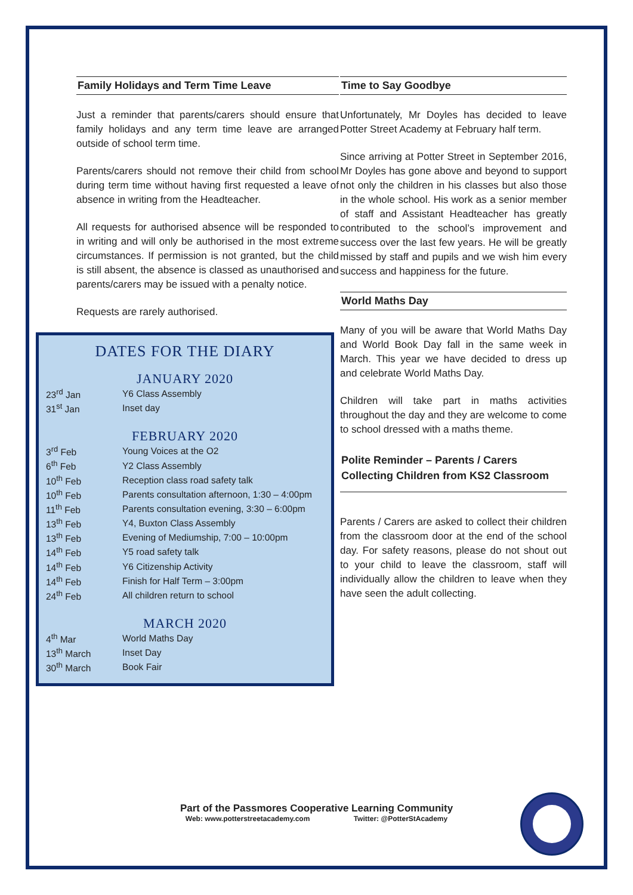Family Holidays and Term Time Leave
Just a reminder that parents/carers should ensure that family holidays and any term time leave are arranged outside of school term time.
Parents/carers should not remove their child from school during term time without having first requested a leave of absence in writing from the Headteacher.
All requests for authorised absence will be responded to in writing and will only be authorised in the most extreme circumstances. If permission is not granted, but the child is still absent, the absence is classed as unauthorised and parents/carers may be issued with a penalty notice.
Requests are rarely authorised.
DATES FOR THE DIARY
JANUARY 2020
| 23<sup>rd</sup> Jan | Y6 Class Assembly |
| 31<sup>st</sup> Jan | Inset day |
FEBRUARY 2020
| 3<sup>rd</sup> Feb | Young Voices at the O2 |
| 6<sup>th</sup> Feb | Y2 Class Assembly |
| 10<sup>th</sup> Feb | Reception class road safety talk |
| 10<sup>th</sup> Feb | Parents consultation afternoon, 1:30 – 4:00pm |
| 11<sup>th</sup> Feb | Parents consultation evening, 3:30 – 6:00pm |
| 13<sup>th</sup> Feb | Y4, Buxton Class Assembly |
| 13<sup>th</sup> Feb | Evening of Mediumship, 7:00 – 10:00pm |
| 14<sup>th</sup> Feb | Y5 road safety talk |
| 14<sup>th</sup> Feb | Y6 Citizenship Activity |
| 14<sup>th</sup> Feb | Finish for Half Term – 3:00pm |
| 24<sup>th</sup> Feb | All children return to school |
MARCH 2020
| 4<sup>th</sup> Mar | World Maths Day |
| 13<sup>th</sup> March | Inset Day |
| 30<sup>th</sup> March | Book Fair |
Time to Say Goodbye
Unfortunately, Mr Doyles has decided to leave Potter Street Academy at February half term.
Since arriving at Potter Street in September 2016, Mr Doyles has gone above and beyond to support not only the children in his classes but also those in the whole school. His work as a senior member of staff and Assistant Headteacher has greatly contributed to the school’s improvement and success over the last few years. He will be greatly missed by staff and pupils and we wish him every success and happiness for the future.
World Maths Day
Many of you will be aware that World Maths Day and World Book Day fall in the same week in March. This year we have decided to dress up and celebrate World Maths Day.
Children will take part in maths activities throughout the day and they are welcome to come to school dressed with a maths theme.
Polite Reminder – Parents / Carers Collecting Children from KS2 Classroom
Parents / Carers are asked to collect their children from the classroom door at the end of the school day. For safety reasons, please do not shout out to your child to leave the classroom, staff will individually allow the children to leave when they have seen the adult collecting.
Part of the Passmores Cooperative Learning Community
Web: www.potterstreetacademy.com Twitter: @PotterStAcademy